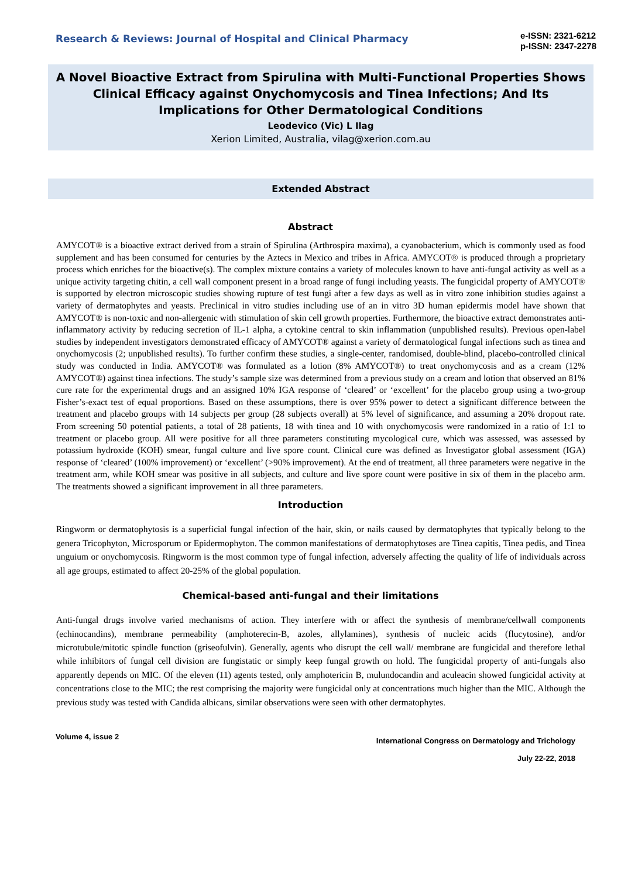Research & Reviews: Journal of Hospital and Clinical Pharmacy
e-ISSN: 2321-6212
p-ISSN: 2347-2278
A Novel Bioactive Extract from Spirulina with Multi-Functional Properties Shows Clinical Efficacy against Onychomycosis and Tinea Infections; And Its Implications for Other Dermatological Conditions
Leodevico (Vic) L Ilag
Xerion Limited, Australia, vilag@xerion.com.au
Extended Abstract
Abstract
AMYCOT® is a bioactive extract derived from a strain of Spirulina (Arthrospira maxima), a cyanobacterium, which is commonly used as food supplement and has been consumed for centuries by the Aztecs in Mexico and tribes in Africa. AMYCOT® is produced through a proprietary process which enriches for the bioactive(s). The complex mixture contains a variety of molecules known to have anti-fungal activity as well as a unique activity targeting chitin, a cell wall component present in a broad range of fungi including yeasts. The fungicidal property of AMYCOT® is supported by electron microscopic studies showing rupture of test fungi after a few days as well as in vitro zone inhibition studies against a variety of dermatophytes and yeasts. Preclinical in vitro studies including use of an in vitro 3D human epidermis model have shown that AMYCOT® is non-toxic and non-allergenic with stimulation of skin cell growth properties. Furthermore, the bioactive extract demonstrates anti-inflammatory activity by reducing secretion of IL-1 alpha, a cytokine central to skin inflammation (unpublished results). Previous open-label studies by independent investigators demonstrated efficacy of AMYCOT® against a variety of dermatological fungal infections such as tinea and onychomycosis (2; unpublished results). To further confirm these studies, a single-center, randomised, double-blind, placebo-controlled clinical study was conducted in India. AMYCOT® was formulated as a lotion (8% AMYCOT®) to treat onychomycosis and as a cream (12% AMYCOT®) against tinea infections. The study’s sample size was determined from a previous study on a cream and lotion that observed an 81% cure rate for the experimental drugs and an assigned 10% IGA response of ‘cleared’ or ‘excellent’ for the placebo group using a two-group Fisher’s-exact test of equal proportions. Based on these assumptions, there is over 95% power to detect a significant difference between the treatment and placebo groups with 14 subjects per group (28 subjects overall) at 5% level of significance, and assuming a 20% dropout rate. From screening 50 potential patients, a total of 28 patients, 18 with tinea and 10 with onychomycosis were randomized in a ratio of 1:1 to treatment or placebo group. All were positive for all three parameters constituting mycological cure, which was assessed, was assessed by potassium hydroxide (KOH) smear, fungal culture and live spore count. Clinical cure was defined as Investigator global assessment (IGA) response of ‘cleared’ (100% improvement) or ‘excellent’ (>90% improvement). At the end of treatment, all three parameters were negative in the treatment arm, while KOH smear was positive in all subjects, and culture and live spore count were positive in six of them in the placebo arm. The treatments showed a significant improvement in all three parameters.
Introduction
Ringworm or dermatophytosis is a superficial fungal infection of the hair, skin, or nails caused by dermatophytes that typically belong to the genera Tricophyton, Microsporum or Epidermophyton. The common manifestations of dermatophytoses are Tinea capitis, Tinea pedis, and Tinea unguium or onychomycosis. Ringworm is the most common type of fungal infection, adversely affecting the quality of life of individuals across all age groups, estimated to affect 20-25% of the global population.
Chemical-based anti-fungal and their limitations
Anti-fungal drugs involve varied mechanisms of action. They interfere with or affect the synthesis of membrane/cellwall components (echinocandins), membrane permeability (amphoterecin-B, azoles, allylamines), synthesis of nucleic acids (flucytosine), and/or microtubule/mitotic spindle function (griseofulvin). Generally, agents who disrupt the cell wall/ membrane are fungicidal and therefore lethal while inhibitors of fungal cell division are fungistatic or simply keep fungal growth on hold. The fungicidal property of anti-fungals also apparently depends on MIC. Of the eleven (11) agents tested, only amphotericin B, mulundocandin and aculeacin showed fungicidal activity at concentrations close to the MIC; the rest comprising the majority were fungicidal only at concentrations much higher than the MIC. Although the previous study was tested with Candida albicans, similar observations were seen with other dermatophytes.
Volume 4, issue 2
International Congress on Dermatology and Trichology
July 22-22, 2018